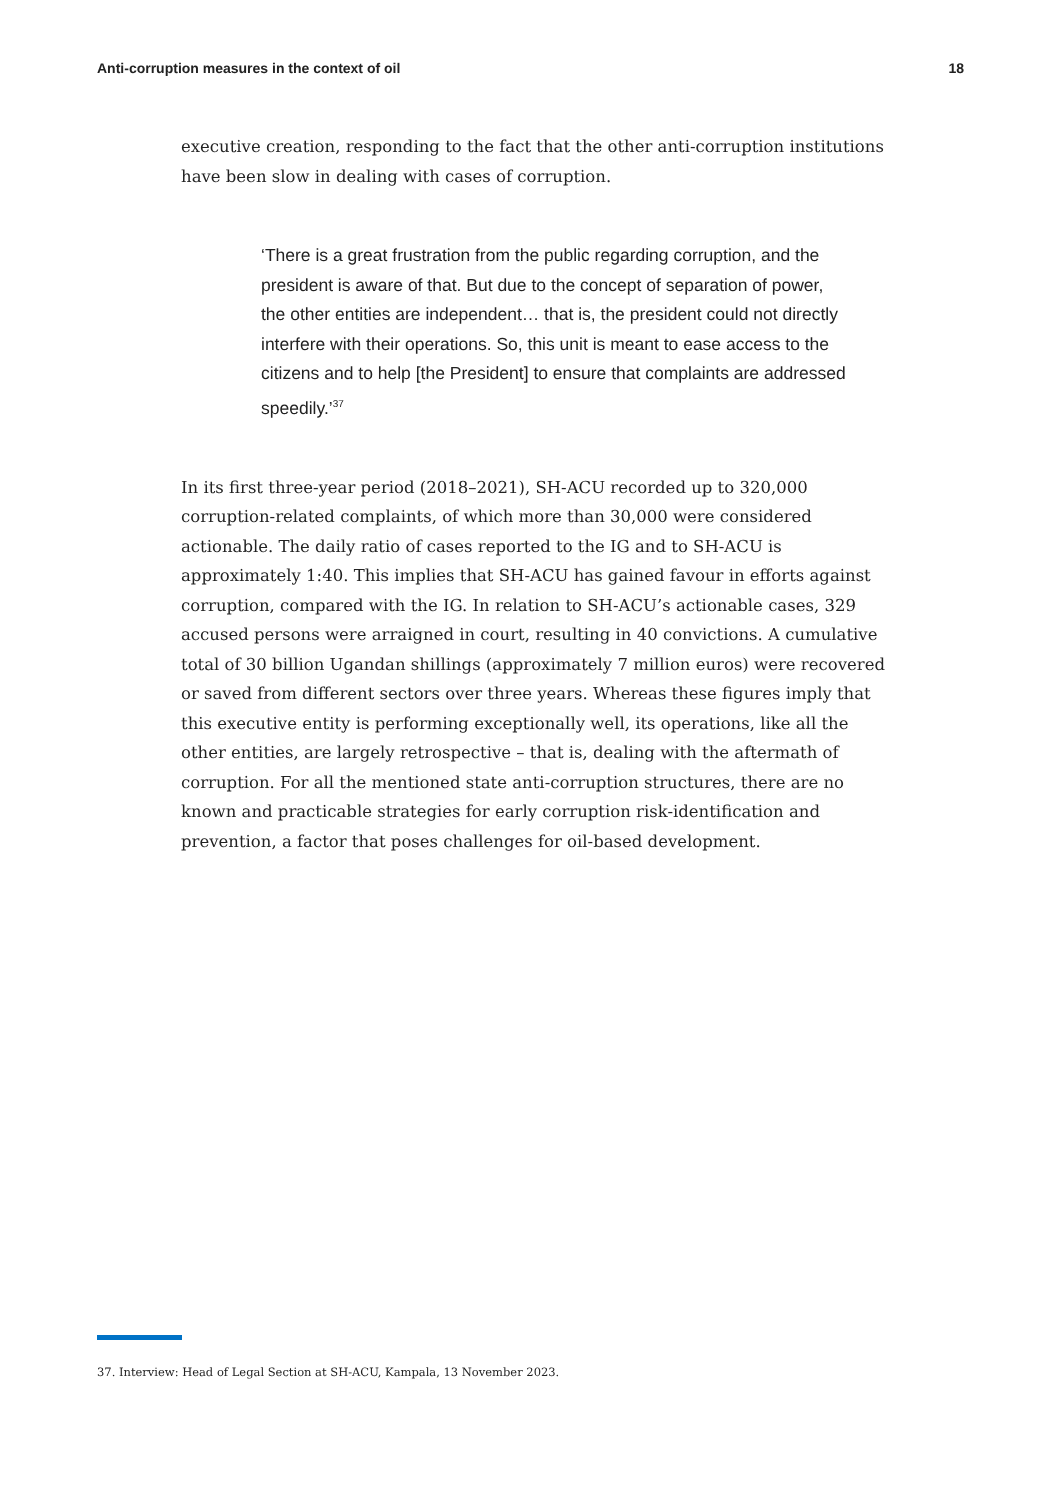Anti-corruption measures in the context of oil 18
executive creation, responding to the fact that the other anti-corruption institutions have been slow in dealing with cases of corruption.
‘There is a great frustration from the public regarding corruption, and the president is aware of that. But due to the concept of separation of power, the other entities are independent… that is, the president could not directly interfere with their operations. So, this unit is meant to ease access to the citizens and to help [the President] to ensure that complaints are addressed speedily.’<sup>37</sup>
In its first three-year period (2018–2021), SH-ACU recorded up to 320,000 corruption-related complaints, of which more than 30,000 were considered actionable. The daily ratio of cases reported to the IG and to SH-ACU is approximately 1:40. This implies that SH-ACU has gained favour in efforts against corruption, compared with the IG. In relation to SH-ACU’s actionable cases, 329 accused persons were arraigned in court, resulting in 40 convictions. A cumulative total of 30 billion Ugandan shillings (approximately 7 million euros) were recovered or saved from different sectors over three years. Whereas these figures imply that this executive entity is performing exceptionally well, its operations, like all the other entities, are largely retrospective – that is, dealing with the aftermath of corruption. For all the mentioned state anti-corruption structures, there are no known and practicable strategies for early corruption risk-identification and prevention, a factor that poses challenges for oil-based development.
37. Interview: Head of Legal Section at SH-ACU, Kampala, 13 November 2023.